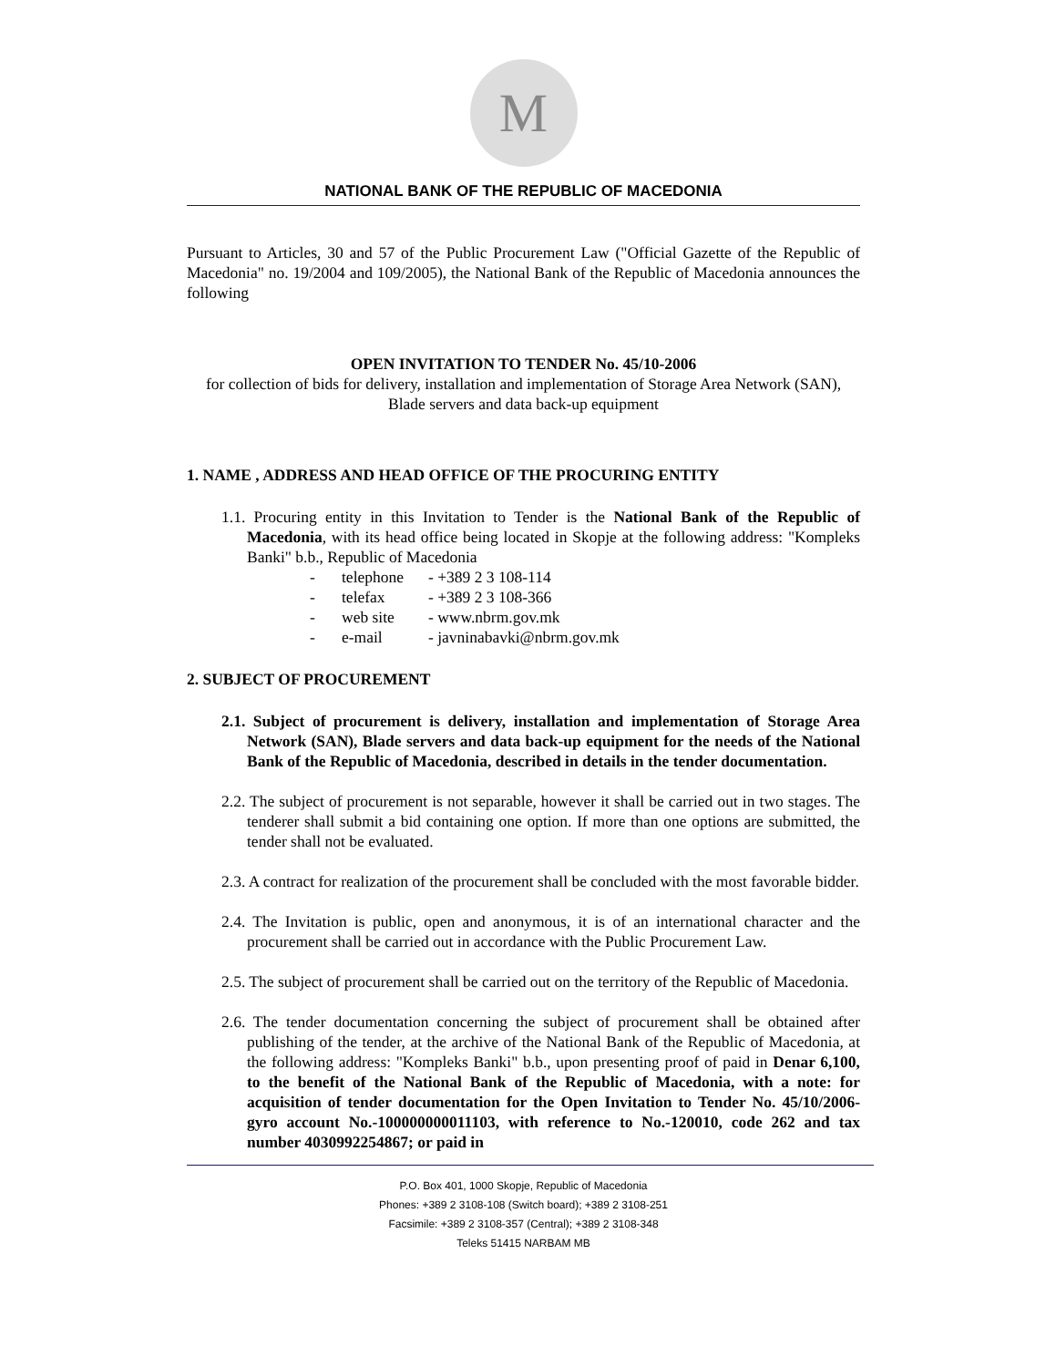M
NATIONAL BANK OF THE REPUBLIC OF MACEDONIA
Pursuant to Articles, 30 and 57 of the Public Procurement Law ("Official Gazette of the Republic of Macedonia" no. 19/2004 and 109/2005), the National Bank of the Republic of Macedonia announces the following
OPEN INVITATION TO TENDER No. 45/10-2006
for collection of bids for delivery, installation and implementation of Storage Area Network (SAN), Blade servers and data back-up equipment
1. NAME , ADDRESS AND HEAD OFFICE OF THE PROCURING ENTITY
1.1. Procuring entity in this Invitation to Tender is the National Bank of the Republic of Macedonia, with its head office being located in Skopje at the following address: "Kompleks Banki" b.b., Republic of Macedonia
- telephone - +389 2 3 108-114
- telefax - +389 2 3 108-366
- web site - www.nbrm.gov.mk
- e-mail - javninabavki@nbrm.gov.mk
2. SUBJECT OF PROCUREMENT
2.1. Subject of procurement is delivery, installation and implementation of Storage Area Network (SAN), Blade servers and data back-up equipment for the needs of the National Bank of the Republic of Macedonia, described in details in the tender documentation.
2.2. The subject of procurement is not separable, however it shall be carried out in two stages. The tenderer shall submit a bid containing one option. If more than one options are submitted, the tender shall not be evaluated.
2.3. A contract for realization of the procurement shall be concluded with the most favorable bidder.
2.4. The Invitation is public, open and anonymous, it is of an international character and the procurement shall be carried out in accordance with the Public Procurement Law.
2.5. The subject of procurement shall be carried out on the territory of the Republic of Macedonia.
2.6. The tender documentation concerning the subject of procurement shall be obtained after publishing of the tender, at the archive of the National Bank of the Republic of Macedonia, at the following address: "Kompleks Banki" b.b., upon presenting proof of paid in Denar 6,100, to the benefit of the National Bank of the Republic of Macedonia, with a note: for acquisition of tender documentation for the Open Invitation to Tender No. 45/10/2006-gyro account No.-100000000011103, with reference to No.-120010, code 262 and tax number 4030992254867; or paid in
P.O. Box 401, 1000 Skopje, Republic of Macedonia
Phones: +389 2 3108-108 (Switch board); +389 2 3108-251
Facsimile: +389 2 3108-357 (Central); +389 2 3108-348
Teleks 51415 NARBAM MB